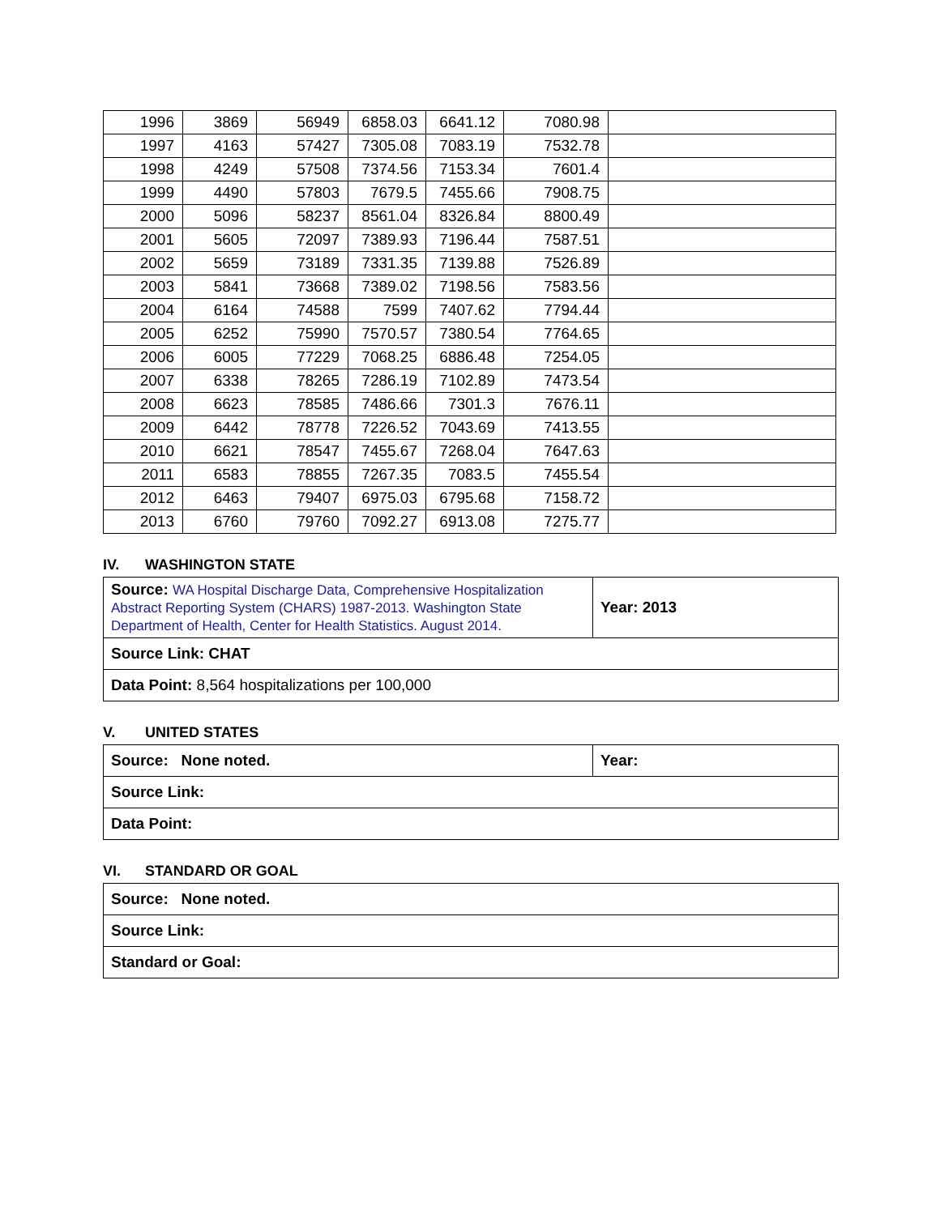| 1996 | 3869 | 56949 | 6858.03 | 6641.12 | 7080.98 | |
| 1997 | 4163 | 57427 | 7305.08 | 7083.19 | 7532.78 | |
| 1998 | 4249 | 57508 | 7374.56 | 7153.34 | 7601.4 | |
| 1999 | 4490 | 57803 | 7679.5 | 7455.66 | 7908.75 | |
| 2000 | 5096 | 58237 | 8561.04 | 8326.84 | 8800.49 | |
| 2001 | 5605 | 72097 | 7389.93 | 7196.44 | 7587.51 | |
| 2002 | 5659 | 73189 | 7331.35 | 7139.88 | 7526.89 | |
| 2003 | 5841 | 73668 | 7389.02 | 7198.56 | 7583.56 | |
| 2004 | 6164 | 74588 | 7599 | 7407.62 | 7794.44 | |
| 2005 | 6252 | 75990 | 7570.57 | 7380.54 | 7764.65 | |
| 2006 | 6005 | 77229 | 7068.25 | 6886.48 | 7254.05 | |
| 2007 | 6338 | 78265 | 7286.19 | 7102.89 | 7473.54 | |
| 2008 | 6623 | 78585 | 7486.66 | 7301.3 | 7676.11 | |
| 2009 | 6442 | 78778 | 7226.52 | 7043.69 | 7413.55 | |
| 2010 | 6621 | 78547 | 7455.67 | 7268.04 | 7647.63 | |
| 2011 | 6583 | 78855 | 7267.35 | 7083.5 | 7455.54 | |
| 2012 | 6463 | 79407 | 6975.03 | 6795.68 | 7158.72 | |
| 2013 | 6760 | 79760 | 7092.27 | 6913.08 | 7275.77 | |
IV. WASHINGTON STATE
| Source: WA Hospital Discharge Data, Comprehensive Hospitalization Abstract Reporting System (CHARS) 1987-2013. Washington State Department of Health, Center for Health Statistics. August 2014. | Year: 2013 |
| Source Link: CHAT | |
| Data Point: 8,564 hospitalizations per 100,000 | |
V. UNITED STATES
| Source: None noted. | Year: |
| Source Link: | |
| Data Point: | |
VI. STANDARD OR GOAL
| Source: None noted. |
| Source Link: |
| Standard or Goal: |